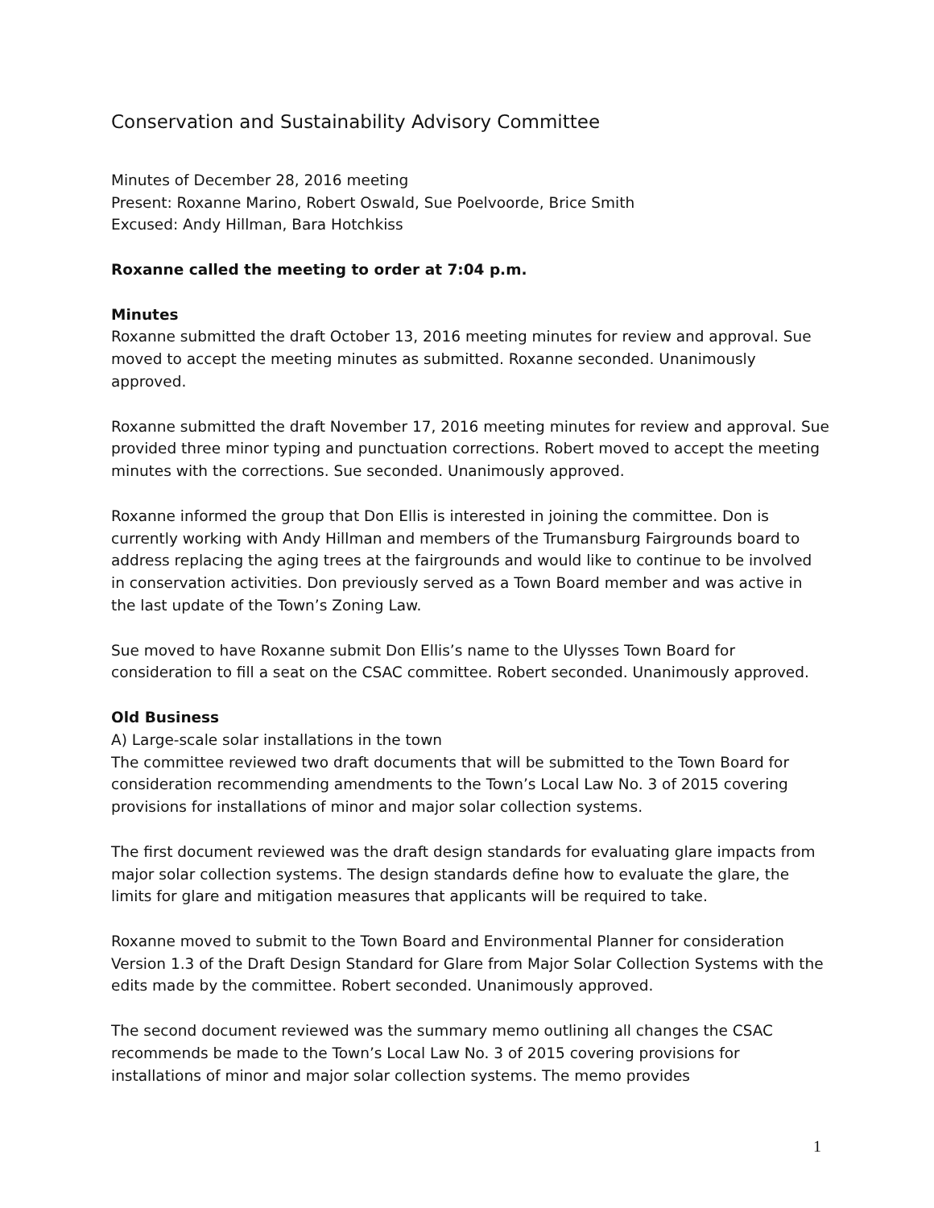Conservation and Sustainability Advisory Committee
Minutes of December 28, 2016 meeting
Present: Roxanne Marino, Robert Oswald, Sue Poelvoorde, Brice Smith
Excused: Andy Hillman, Bara Hotchkiss
Roxanne called the meeting to order at 7:04 p.m.
Minutes
Roxanne submitted the draft October 13, 2016 meeting minutes for review and approval. Sue moved to accept the meeting minutes as submitted. Roxanne seconded. Unanimously approved.
Roxanne submitted the draft November 17, 2016 meeting minutes for review and approval. Sue provided three minor typing and punctuation corrections. Robert moved to accept the meeting minutes with the corrections. Sue seconded. Unanimously approved.
Roxanne informed the group that Don Ellis is interested in joining the committee. Don is currently working with Andy Hillman and members of the Trumansburg Fairgrounds board to address replacing the aging trees at the fairgrounds and would like to continue to be involved in conservation activities. Don previously served as a Town Board member and was active in the last update of the Town’s Zoning Law.
Sue moved to have Roxanne submit Don Ellis’s name to the Ulysses Town Board for consideration to fill a seat on the CSAC committee. Robert seconded. Unanimously approved.
Old Business
A) Large-scale solar installations in the town
The committee reviewed two draft documents that will be submitted to the Town Board for consideration recommending amendments to the Town’s Local Law No. 3 of 2015 covering provisions for installations of minor and major solar collection systems.
The first document reviewed was the draft design standards for evaluating glare impacts from major solar collection systems. The design standards define how to evaluate the glare, the limits for glare and mitigation measures that applicants will be required to take.
Roxanne moved to submit to the Town Board and Environmental Planner for consideration Version 1.3 of the Draft Design Standard for Glare from Major Solar Collection Systems with the edits made by the committee. Robert seconded. Unanimously approved.
The second document reviewed was the summary memo outlining all changes the CSAC recommends be made to the Town’s Local Law No. 3 of 2015 covering provisions for installations of minor and major solar collection systems. The memo provides
1